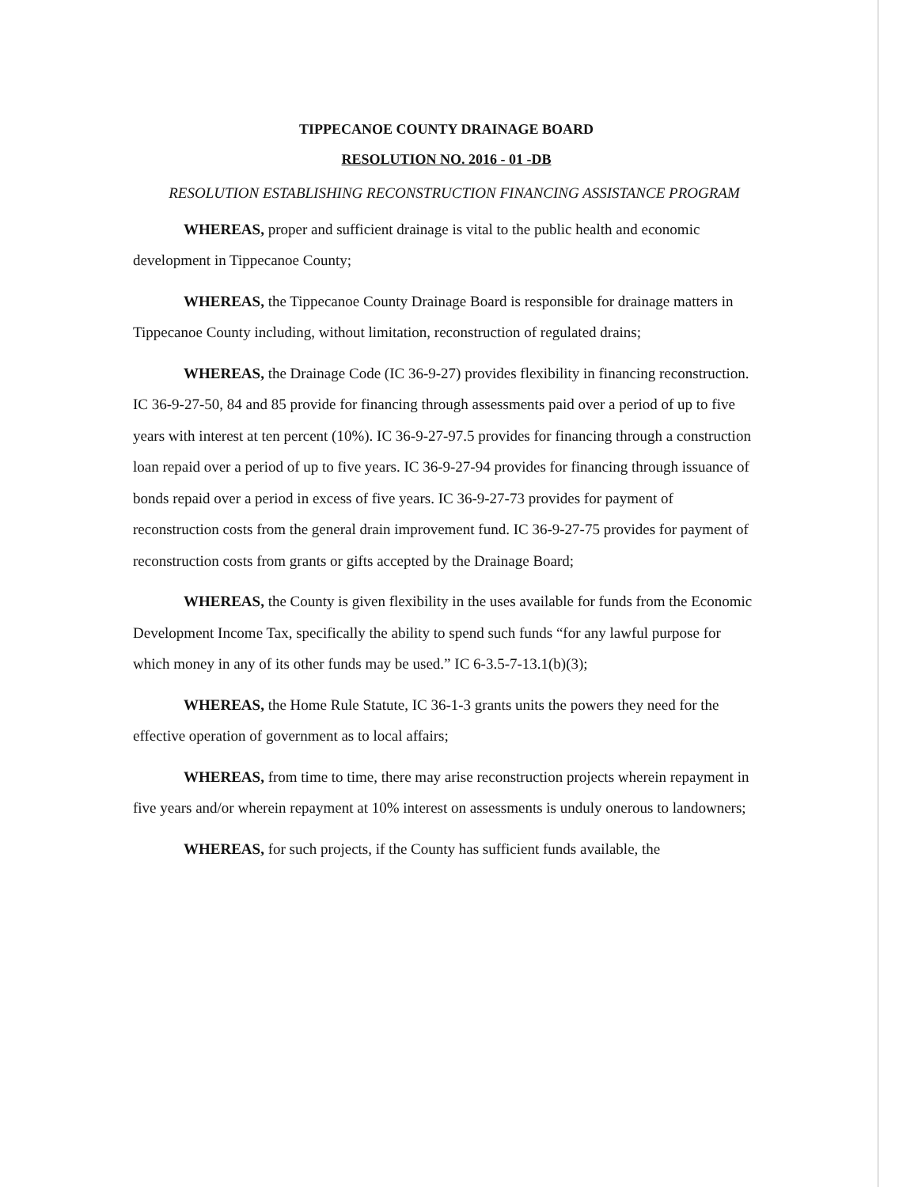TIPPECANOE COUNTY DRAINAGE BOARD
RESOLUTION NO. 2016 - 01 -DB
RESOLUTION ESTABLISHING RECONSTRUCTION FINANCING ASSISTANCE PROGRAM
WHEREAS, proper and sufficient drainage is vital to the public health and economic development in Tippecanoe County;
WHEREAS, the Tippecanoe County Drainage Board is responsible for drainage matters in Tippecanoe County including, without limitation, reconstruction of regulated drains;
WHEREAS, the Drainage Code (IC 36-9-27) provides flexibility in financing reconstruction. IC 36-9-27-50, 84 and 85 provide for financing through assessments paid over a period of up to five years with interest at ten percent (10%). IC 36-9-27-97.5 provides for financing through a construction loan repaid over a period of up to five years. IC 36-9-27-94 provides for financing through issuance of bonds repaid over a period in excess of five years. IC 36-9-27-73 provides for payment of reconstruction costs from the general drain improvement fund. IC 36-9-27-75 provides for payment of reconstruction costs from grants or gifts accepted by the Drainage Board;
WHEREAS, the County is given flexibility in the uses available for funds from the Economic Development Income Tax, specifically the ability to spend such funds “for any lawful purpose for which money in any of its other funds may be used.” IC 6-3.5-7-13.1(b)(3);
WHEREAS, the Home Rule Statute, IC 36-1-3 grants units the powers they need for the effective operation of government as to local affairs;
WHEREAS, from time to time, there may arise reconstruction projects wherein repayment in five years and/or wherein repayment at 10% interest on assessments is unduly onerous to landowners;
WHEREAS, for such projects, if the County has sufficient funds available, the